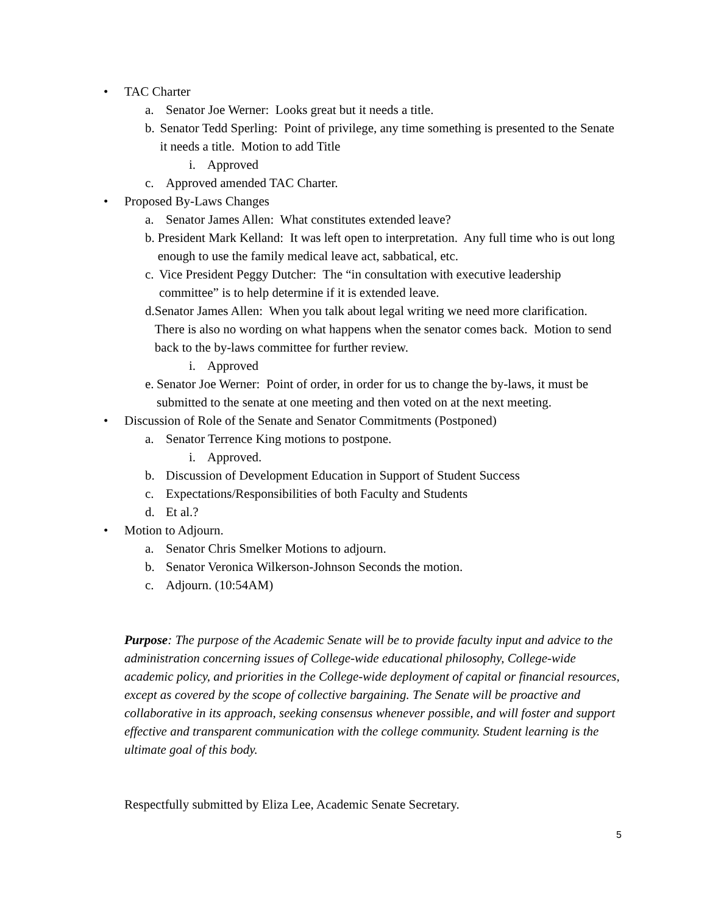• TAC Charter
a. Senator Joe Werner: Looks great but it needs a title.
b. Senator Tedd Sperling: Point of privilege, any time something is presented to the Senate it needs a title. Motion to add Title
i. Approved
c. Approved amended TAC Charter.
• Proposed By-Laws Changes
a. Senator James Allen: What constitutes extended leave?
b. President Mark Kelland: It was left open to interpretation. Any full time who is out long enough to use the family medical leave act, sabbatical, etc.
c. Vice President Peggy Dutcher: The “in consultation with executive leadership committee” is to help determine if it is extended leave.
d. Senator James Allen: When you talk about legal writing we need more clarification. There is also no wording on what happens when the senator comes back. Motion to send back to the by-laws committee for further review.
i. Approved
e. Senator Joe Werner: Point of order, in order for us to change the by-laws, it must be submitted to the senate at one meeting and then voted on at the next meeting.
• Discussion of Role of the Senate and Senator Commitments (Postponed)
a. Senator Terrence King motions to postpone.
i. Approved.
b. Discussion of Development Education in Support of Student Success
c. Expectations/Responsibilities of both Faculty and Students
d. Et al.?
• Motion to Adjourn.
a. Senator Chris Smelker Motions to adjourn.
b. Senator Veronica Wilkerson-Johnson Seconds the motion.
c. Adjourn. (10:54AM)
Purpose: The purpose of the Academic Senate will be to provide faculty input and advice to the administration concerning issues of College-wide educational philosophy, College-wide academic policy, and priorities in the College-wide deployment of capital or financial resources, except as covered by the scope of collective bargaining. The Senate will be proactive and collaborative in its approach, seeking consensus whenever possible, and will foster and support effective and transparent communication with the college community. Student learning is the ultimate goal of this body.
Respectfully submitted by Eliza Lee, Academic Senate Secretary.
5